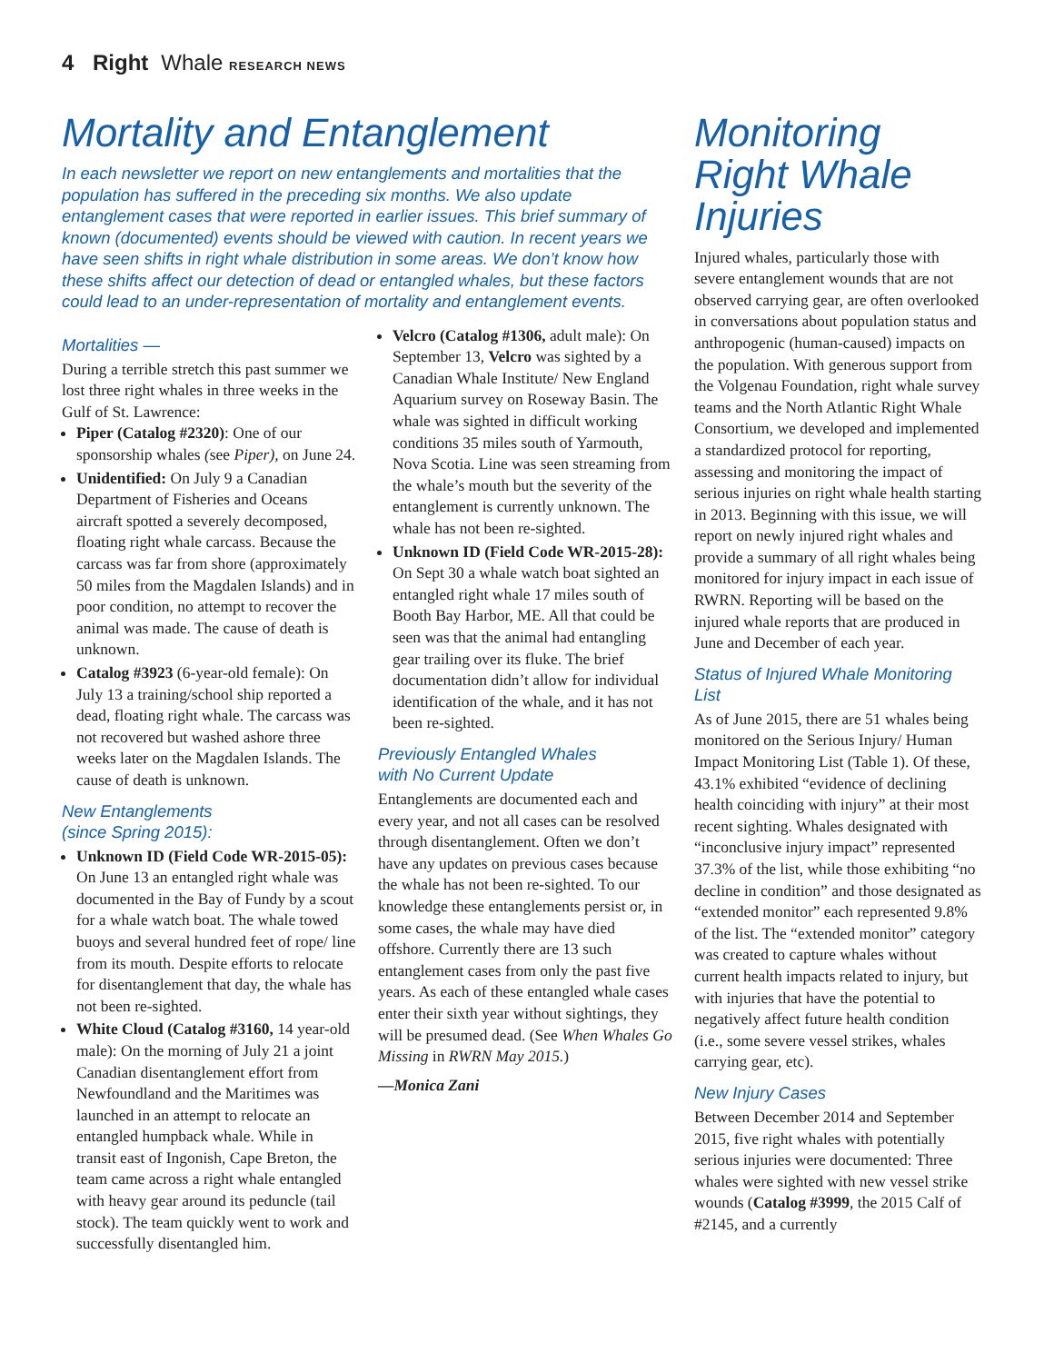4 Right Whale RESEARCH NEWS
Mortality and Entanglement
In each newsletter we report on new entanglements and mortalities that the population has suffered in the preceding six months. We also update entanglement cases that were reported in earlier issues. This brief summary of known (documented) events should be viewed with caution. In recent years we have seen shifts in right whale distribution in some areas. We don’t know how these shifts affect our detection of dead or entangled whales, but these factors could lead to an under-representation of mortality and entanglement events.
Mortalities —
During a terrible stretch this past summer we lost three right whales in three weeks in the Gulf of St. Lawrence:
Piper (Catalog #2320): One of our sponsorship whales (see Piper), on June 24.
Unidentified: On July 9 a Canadian Department of Fisheries and Oceans aircraft spotted a severely decomposed, floating right whale carcass. Because the carcass was far from shore (approximately 50 miles from the Magdalen Islands) and in poor condition, no attempt to recover the animal was made. The cause of death is unknown.
Catalog #3923 (6-year-old female): On July 13 a training/school ship reported a dead, floating right whale. The carcass was not recovered but washed ashore three weeks later on the Magdalen Islands. The cause of death is unknown.
New Entanglements
(since Spring 2015):
Unknown ID (Field Code WR-2015-05): On June 13 an entangled right whale was documented in the Bay of Fundy by a scout for a whale watch boat. The whale towed buoys and several hundred feet of rope/ line from its mouth. Despite efforts to relocate for disentanglement that day, the whale has not been re-sighted.
White Cloud (Catalog #3160, 14 year-old male): On the morning of July 21 a joint Canadian disentanglement effort from Newfoundland and the Maritimes was launched in an attempt to relocate an entangled humpback whale. While in transit east of Ingonish, Cape Breton, the team came across a right whale entangled with heavy gear around its peduncle (tail stock). The team quickly went to work and successfully disentangled him.
Velcro (Catalog #1306, adult male): On September 13, Velcro was sighted by a Canadian Whale Institute/ New England Aquarium survey on Roseway Basin. The whale was sighted in difficult working conditions 35 miles south of Yarmouth, Nova Scotia. Line was seen streaming from the whale’s mouth but the severity of the entanglement is currently unknown. The whale has not been re-sighted.
Unknown ID (Field Code WR-2015-28): On Sept 30 a whale watch boat sighted an entangled right whale 17 miles south of Booth Bay Harbor, ME. All that could be seen was that the animal had entangling gear trailing over its fluke. The brief documentation didn’t allow for individual identification of the whale, and it has not been re-sighted.
Previously Entangled Whales
with No Current Update
Entanglements are documented each and every year, and not all cases can be resolved through disentanglement. Often we don’t have any updates on previous cases because the whale has not been re-sighted. To our knowledge these entanglements persist or, in some cases, the whale may have died offshore. Currently there are 13 such entanglement cases from only the past five years. As each of these entangled whale cases enter their sixth year without sightings, they will be presumed dead. (See When Whales Go Missing in RWRN May 2015.)
—Monica Zani
Monitoring Right Whale Injuries
Injured whales, particularly those with severe entanglement wounds that are not observed carrying gear, are often overlooked in conversations about population status and anthropogenic (human-caused) impacts on the population. With generous support from the Volgenau Foundation, right whale survey teams and the North Atlantic Right Whale Consortium, we developed and implemented a standardized protocol for reporting, assessing and monitoring the impact of serious injuries on right whale health starting in 2013. Beginning with this issue, we will report on newly injured right whales and provide a summary of all right whales being monitored for injury impact in each issue of RWRN. Reporting will be based on the injured whale reports that are produced in June and December of each year.
Status of Injured Whale Monitoring List
As of June 2015, there are 51 whales being monitored on the Serious Injury/ Human Impact Monitoring List (Table 1). Of these, 43.1% exhibited “evidence of declining health coinciding with injury” at their most recent sighting. Whales designated with “inconclusive injury impact” represented 37.3% of the list, while those exhibiting “no decline in condition” and those designated as “extended monitor” each represented 9.8% of the list. The “extended monitor” category was created to capture whales without current health impacts related to injury, but with injuries that have the potential to negatively affect future health condition (i.e., some severe vessel strikes, whales carrying gear, etc).
New Injury Cases
Between December 2014 and September 2015, five right whales with potentially serious injuries were documented: Three whales were sighted with new vessel strike wounds (Catalog #3999, the 2015 Calf of #2145, and a currently